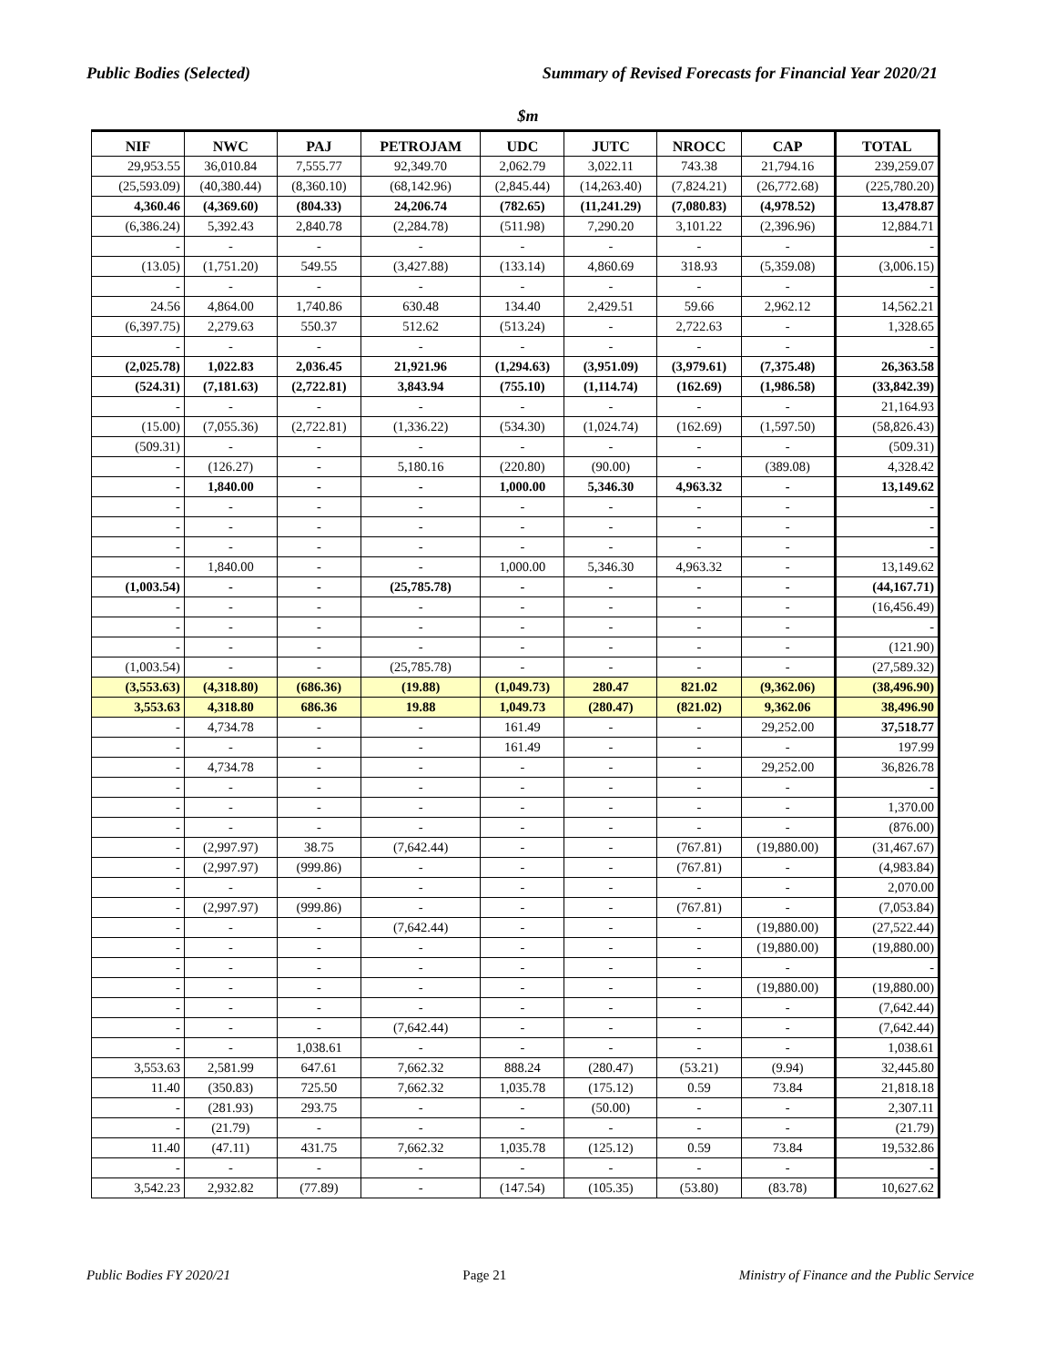Public Bodies (Selected) Summary of Revised Forecasts for Financial Year 2020/21
$m
| NIF | NWC | PAJ | PETROJAM | UDC | JUTC | NROCC | CAP | TOTAL |
| --- | --- | --- | --- | --- | --- | --- | --- | --- |
| 29,953.55 | 36,010.84 | 7,555.77 | 92,349.70 | 2,062.79 | 3,022.11 | 743.38 | 21,794.16 | 239,259.07 |
| (25,593.09) | (40,380.44) | (8,360.10) | (68,142.96) | (2,845.44) | (14,263.40) | (7,824.21) | (26,772.68) | (225,780.20) |
| 4,360.46 | (4,369.60) | (804.33) | 24,206.74 | (782.65) | (11,241.29) | (7,080.83) | (4,978.52) | 13,478.87 |
| (6,386.24) | 5,392.43 | 2,840.78 | (2,284.78) | (511.98) | 7,290.20 | 3,101.22 | (2,396.96) | 12,884.71 |
| - | - | - | - | - | - | - | - | - |
| (13.05) | (1,751.20) | 549.55 | (3,427.88) | (133.14) | 4,860.69 | 318.93 | (5,359.08) | (3,006.15) |
| - | - | - | - | - | - | - | - | - |
| 24.56 | 4,864.00 | 1,740.86 | 630.48 | 134.40 | 2,429.51 | 59.66 | 2,962.12 | 14,562.21 |
| (6,397.75) | 2,279.63 | 550.37 | 512.62 | (513.24) | - | 2,722.63 | - | 1,328.65 |
| - | - | - | - | - | - | - | - | - |
| (2,025.78) | 1,022.83 | 2,036.45 | 21,921.96 | (1,294.63) | (3,951.09) | (3,979.61) | (7,375.48) | 26,363.58 |
| (524.31) | (7,181.63) | (2,722.81) | 3,843.94 | (755.10) | (1,114.74) | (162.69) | (1,986.58) | (33,842.39) |
| - | - | - | - | - | - | - | - | 21,164.93 |
| (15.00) | (7,055.36) | (2,722.81) | (1,336.22) | (534.30) | (1,024.74) | (162.69) | (1,597.50) | (58,826.43) |
| (509.31) | - | - | - | - | - | - | - | (509.31) |
| - | (126.27) | - | 5,180.16 | (220.80) | (90.00) | - | (389.08) | 4,328.42 |
| - | 1,840.00 | - | - | 1,000.00 | 5,346.30 | 4,963.32 | - | 13,149.62 |
| - | - | - | - | - | - | - | - | - |
| - | - | - | - | - | - | - | - | - |
| - | - | - | - | - | - | - | - | - |
| - | 1,840.00 | - | - | 1,000.00 | 5,346.30 | 4,963.32 | - | 13,149.62 |
| (1,003.54) | - | - | (25,785.78) | - | - | - | - | (44,167.71) |
| - | - | - | - | - | - | - | - | (16,456.49) |
| - | - | - | - | - | - | - | - | - |
| - | - | - | - | - | - | - | - | (121.90) |
| (1,003.54) | - | - | (25,785.78) | - | - | - | - | (27,589.32) |
| (3,553.63) | (4,318.80) | (686.36) | (19.88) | (1,049.73) | 280.47 | 821.02 | (9,362.06) | (38,496.90) |
| 3,553.63 | 4,318.80 | 686.36 | 19.88 | 1,049.73 | (280.47) | (821.02) | 9,362.06 | 38,496.90 |
| - | 4,734.78 | - | - | 161.49 | - | - | 29,252.00 | 37,518.77 |
| - | - | - | - | 161.49 | - | - | - | 197.99 |
| - | 4,734.78 | - | - | - | - | - | 29,252.00 | 36,826.78 |
| - | - | - | - | - | - | - | - | - |
| - | - | - | - | - | - | - | - | 1,370.00 |
| - | - | - | - | - | - | - | - | (876.00) |
| - | (2,997.97) | 38.75 | (7,642.44) | - | - | (767.81) | (19,880.00) | (31,467.67) |
| - | (2,997.97) | (999.86) | - | - | - | (767.81) | - | (4,983.84) |
| - | - | - | - | - | - | - | - | 2,070.00 |
| - | (2,997.97) | (999.86) | - | - | - | (767.81) | - | (7,053.84) |
| - | - | - | (7,642.44) | - | - | - | (19,880.00) | (27,522.44) |
| - | - | - | - | - | - | - | (19,880.00) | (19,880.00) |
| - | - | - | - | - | - | - | - | - |
| - | - | - | - | - | - | - | (19,880.00) | (19,880.00) |
| - | - | - | - | - | - | - | - | (7,642.44) |
| - | - | - | (7,642.44) | - | - | - | - | (7,642.44) |
| - | - | 1,038.61 | - | - | - | - | - | 1,038.61 |
| 3,553.63 | 2,581.99 | 647.61 | 7,662.32 | 888.24 | (280.47) | (53.21) | (9.94) | 32,445.80 |
| 11.40 | (350.83) | 725.50 | 7,662.32 | 1,035.78 | (175.12) | 0.59 | 73.84 | 21,818.18 |
| - | (281.93) | 293.75 | - | - | (50.00) | - | - | 2,307.11 |
| - | (21.79) | - | - | - | - | - | - | (21.79) |
| 11.40 | (47.11) | 431.75 | 7,662.32 | 1,035.78 | (125.12) | 0.59 | 73.84 | 19,532.86 |
| - | - | - | - | - | - | - | - | - |
| 3,542.23 | 2,932.82 | (77.89) | - | (147.54) | (105.35) | (53.80) | (83.78) | 10,627.62 |
Public Bodies FY 2020/21 Page 21 Ministry of Finance and the Public Service